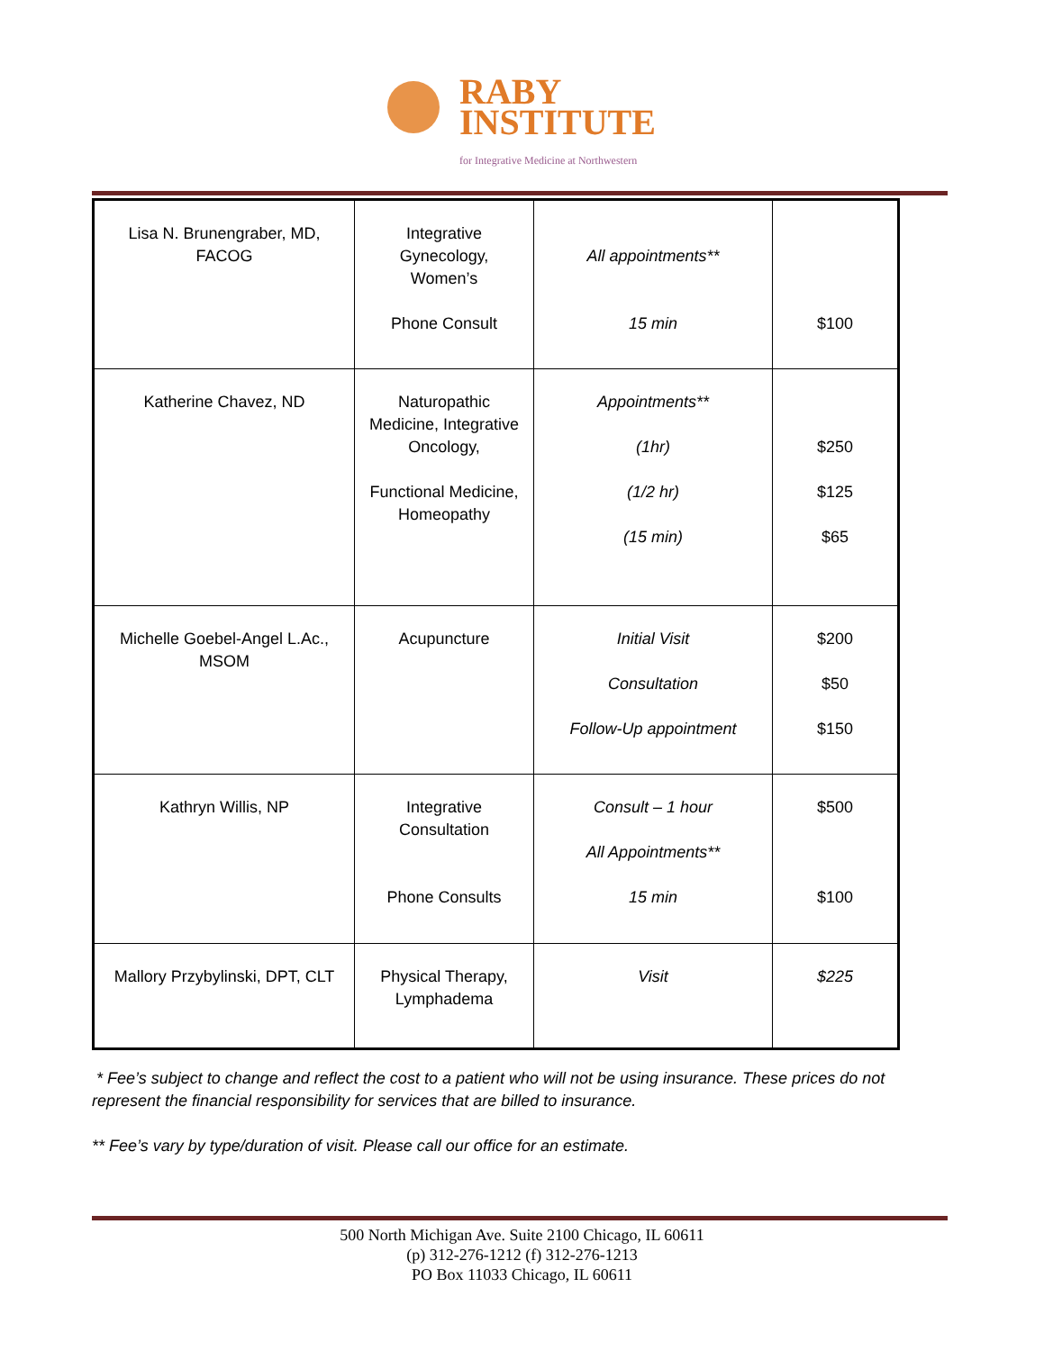RABY
INSTITUTE
for Integrative Medicine at Northwestern
| Lisa N. Brunengraber, MD, FACOG | Integrative Gynecology, Women’s Phone Consult | All appointments** 15 min | $100 |
| Katherine Chavez, ND | Naturopathic Medicine, Integrative Oncology, Functional Medicine, Homeopathy | Appointments** (1hr) (1/2 hr) (15 min) | $250 $125 $65 |
| Michelle Goebel-Angel L.Ac., MSOM | Acupuncture | Initial Visit Consultation Follow-Up appointment | $200 $50 $150 |
| Kathryn Willis, NP | Integrative Consultation Phone Consults | Consult – 1 hour All Appointments** 15 min | $500 $100 |
| Mallory Przybylinski, DPT, CLT | Physical Therapy, Lymphadema | Visit | $225 |
* Fee’s subject to change and reflect the cost to a patient who will not be using insurance. These prices do not represent the financial responsibility for services that are billed to insurance.
** Fee’s vary by type/duration of visit. Please call our office for an estimate.
500 North Michigan Ave. Suite 2100 Chicago, IL 60611
(p) 312-276-1212 (f) 312-276-1213
PO Box 11033 Chicago, IL 60611